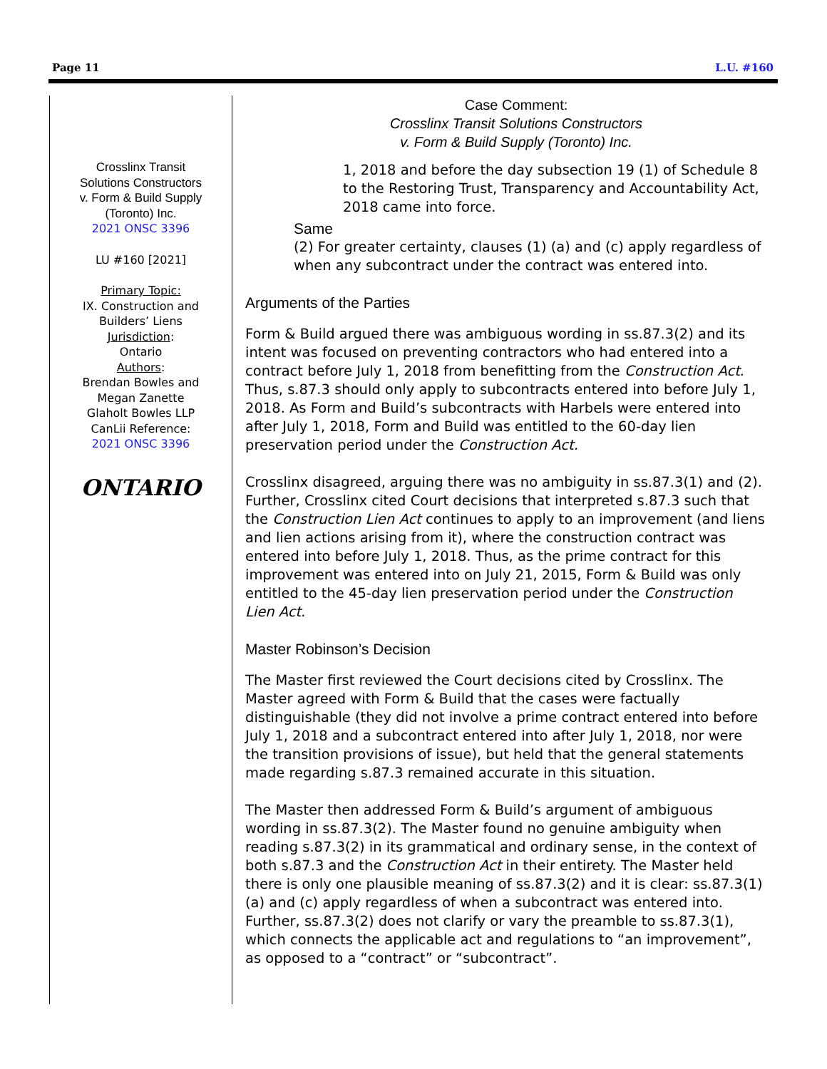Page 11 L.U. #160
Crosslinx Transit
Solutions Constructors
v. Form & Build Supply
(Toronto) Inc.
2021 ONSC 3396
LU #160 [2021]
Primary Topic:
IX. Construction and
Builders’ Liens
Jurisdiction:
Ontario
Authors:
Brendan Bowles and
Megan Zanette
Glaholt Bowles LLP
CanLii Reference:
2021 ONSC 3396
ONTARIO
Case Comment:
Crosslinx Transit Solutions Constructors
v. Form & Build Supply (Toronto) Inc.
1, 2018 and before the day subsection 19 (1) of Schedule 8 to the Restoring Trust, Transparency and Accountability Act, 2018 came into force.
Same
(2) For greater certainty, clauses (1) (a) and (c) apply regardless of when any subcontract under the contract was entered into.
Arguments of the Parties
Form & Build argued there was ambiguous wording in ss.87.3(2) and its intent was focused on preventing contractors who had entered into a contract before July 1, 2018 from benefitting from the Construction Act. Thus, s.87.3 should only apply to subcontracts entered into before July 1, 2018. As Form and Build’s subcontracts with Harbels were entered into after July 1, 2018, Form and Build was entitled to the 60-day lien preservation period under the Construction Act.
Crosslinx disagreed, arguing there was no ambiguity in ss.87.3(1) and (2). Further, Crosslinx cited Court decisions that interpreted s.87.3 such that the Construction Lien Act continues to apply to an improvement (and liens and lien actions arising from it), where the construction contract was entered into before July 1, 2018. Thus, as the prime contract for this improvement was entered into on July 21, 2015, Form & Build was only entitled to the 45-day lien preservation period under the Construction Lien Act.
Master Robinson’s Decision
The Master first reviewed the Court decisions cited by Crosslinx. The Master agreed with Form & Build that the cases were factually distinguishable (they did not involve a prime contract entered into before July 1, 2018 and a subcontract entered into after July 1, 2018, nor were the transition provisions of issue), but held that the general statements made regarding s.87.3 remained accurate in this situation.
The Master then addressed Form & Build’s argument of ambiguous wording in ss.87.3(2). The Master found no genuine ambiguity when reading s.87.3(2) in its grammatical and ordinary sense, in the context of both s.87.3 and the Construction Act in their entirety. The Master held there is only one plausible meaning of ss.87.3(2) and it is clear: ss.87.3(1)(a) and (c) apply regardless of when a subcontract was entered into. Further, ss.87.3(2) does not clarify or vary the preamble to ss.87.3(1), which connects the applicable act and regulations to “an improvement”, as opposed to a “contract” or “subcontract”.